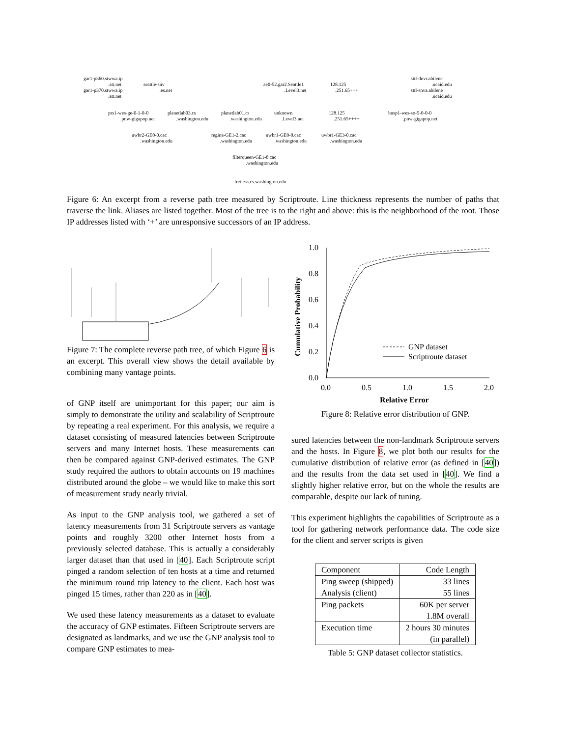gar1-p360.stwwa.ip
.att.net
gar1-p370.stwwa.ip
.att.net
seattle-snv
.es.net
ae0-52.gar2.Seattle1
.Level3.net
128.125
.251.65+++
sttl-dnvr.abilene
.ucaid.edu
sttl-snva.abilene
.ucaid.edu
prs1-wes-ge-0-1-0-0
.pnw-gigapop.net
planetlab03.cs
.washington.edu
planetlab01.cs
.washington.edu
unknown
.Level3.net
128.125
.251.65++++
hnsp1-wes-so-5-0-0-0
.pnw-gigapop.net
uwbr2-GE0-0.cac
.washington.edu
regina-GE1-2.cac
.washington.edu
uwbr1-GE0-0.cac
.washington.edu
uwbr1-GE3-0.cac
.washington.edu
filterqueen-GE1-8.cac
.washington.edu
fretless.cs.washington.edu
Figure 6: An excerpt from a reverse path tree measured by Scriptroute. Line thickness represents the number of paths that traverse the link. Aliases are listed together. Most of the tree is to the right and above: this is the neighborhood of the root. Those IP addresses listed with ‘+’ are unresponsive successors of an IP address.
Figure 7: The complete reverse path tree, of which Figure 6 is an excerpt. This overall view shows the detail available by combining many vantage points.
of GNP itself are unimportant for this paper; our aim is simply to demonstrate the utility and scalability of Scriptroute by repeating a real experiment. For this analysis, we require a dataset consisting of measured latencies between Scriptroute servers and many Internet hosts. These measurements can then be compared against GNP-derived estimates. The GNP study required the authors to obtain accounts on 19 machines distributed around the globe – we would like to make this sort of measurement study nearly trivial.
As input to the GNP analysis tool, we gathered a set of latency measurements from 31 Scriptroute servers as vantage points and roughly 3200 other Internet hosts from a previously selected database. This is actually a considerably larger dataset than that used in [40]. Each Scriptroute script pinged a random selection of ten hosts at a time and returned the minimum round trip latency to the client. Each host was pinged 15 times, rather than 220 as in [40].
We used these latency measurements as a dataset to evaluate the accuracy of GNP estimates. Fifteen Scriptroute servers are designated as landmarks, and we use the GNP analysis tool to compare GNP estimates to mea-
Cumulative Probability
1.0
0.8
0.6
0.4
0.2
0.0
0.0
0.5
1.0
1.5
2.0
Relative Error
GNP dataset
Scriptroute dataset
Figure 8: Relative error distribution of GNP.
sured latencies between the non-landmark Scriptroute servers and the hosts. In Figure 8, we plot both our results for the cumulative distribution of relative error (as defined in [40]) and the results from the data set used in [40]. We find a slightly higher relative error, but on the whole the results are comparable, despite our lack of tuning.
This experiment highlights the capabilities of Scriptroute as a tool for gathering network performance data. The code size for the client and server scripts is given
| Component | Code Length |
| Ping sweep (shipped) | 33 lines |
| Analysis (client) | 55 lines |
| Ping packets | 60K per server |
| | 1.8M overall |
| Execution time | 2 hours 30 minutes |
| | (in parallel) |
Table 5: GNP dataset collector statistics.